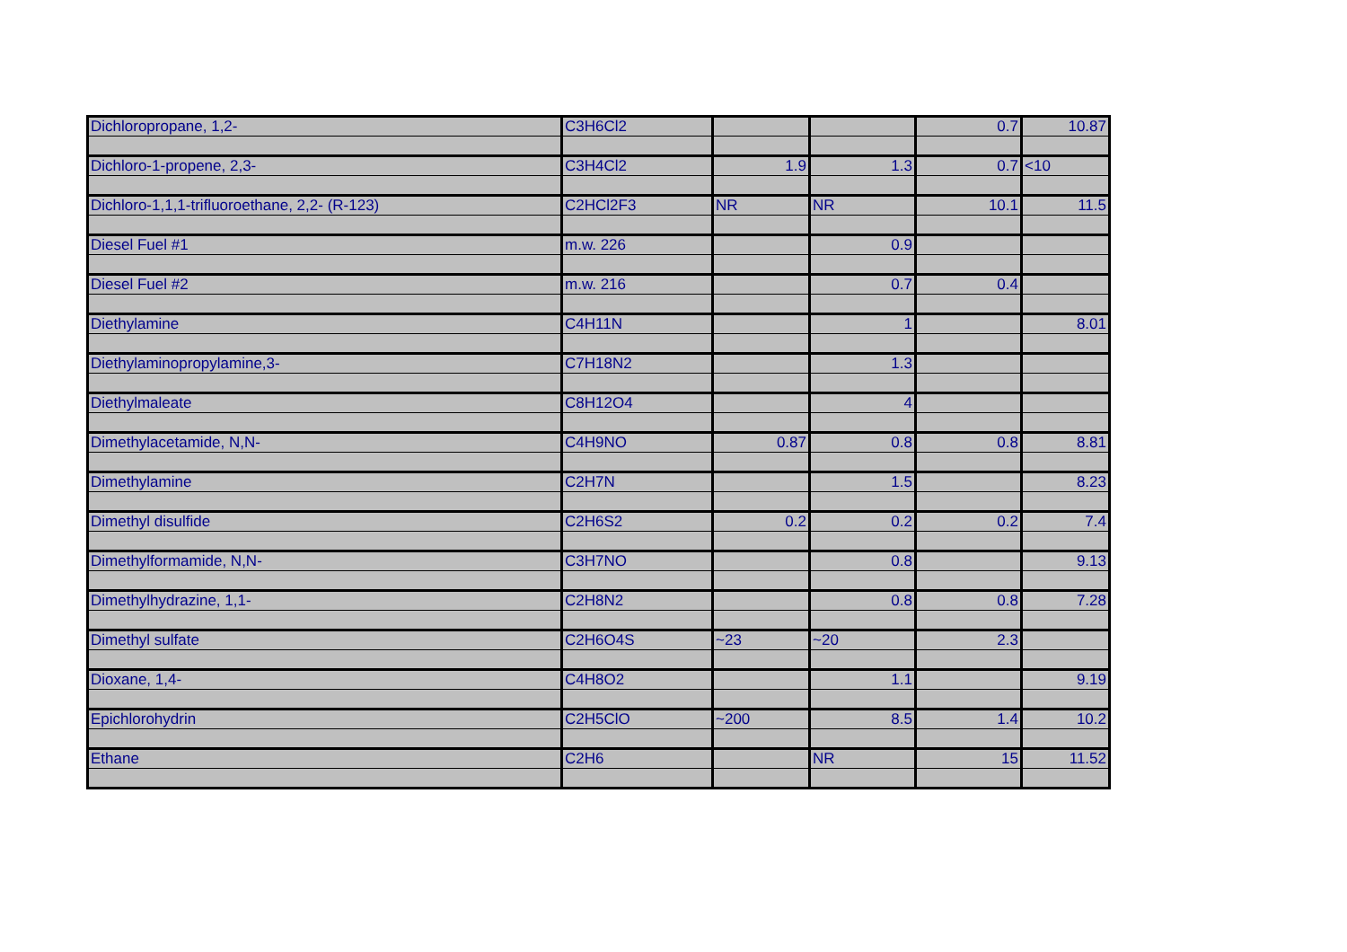| Dichloropropane, 1,2- | C3H6Cl2 | | | 0.7 | 10.87 |
| Dichloro-1-propene, 2,3- | C3H4Cl2 | 1.9 | 1.3 | 0.7 | <10 |
| Dichloro-1,1,1-trifluoroethane, 2,2- (R-123) | C2HCl2F3 | NR | NR | 10.1 | 11.5 |
| Diesel Fuel #1 | m.w. 226 | | 0.9 | | |
| Diesel Fuel #2 | m.w. 216 | | 0.7 | 0.4 | |
| Diethylamine | C4H11N | | 1 | | 8.01 |
| Diethylaminopropylamine,3- | C7H18N2 | | 1.3 | | |
| Diethylmaleate | C8H12O4 | | 4 | | |
| Dimethylacetamide, N,N- | C4H9NO | 0.87 | 0.8 | 0.8 | 8.81 |
| Dimethylamine | C2H7N | | 1.5 | | 8.23 |
| Dimethyl disulfide | C2H6S2 | 0.2 | 0.2 | 0.2 | 7.4 |
| Dimethylformamide, N,N- | C3H7NO | | 0.8 | | 9.13 |
| Dimethylhydrazine, 1,1- | C2H8N2 | | 0.8 | 0.8 | 7.28 |
| Dimethyl sulfate | C2H6O4S | ~23 | ~20 | 2.3 | |
| Dioxane, 1,4- | C4H8O2 | | 1.1 | | 9.19 |
| Epichlorohydrin | C2H5ClO | ~200 | 8.5 | 1.4 | 10.2 |
| Ethane | C2H6 | | NR | 15 | 11.52 |